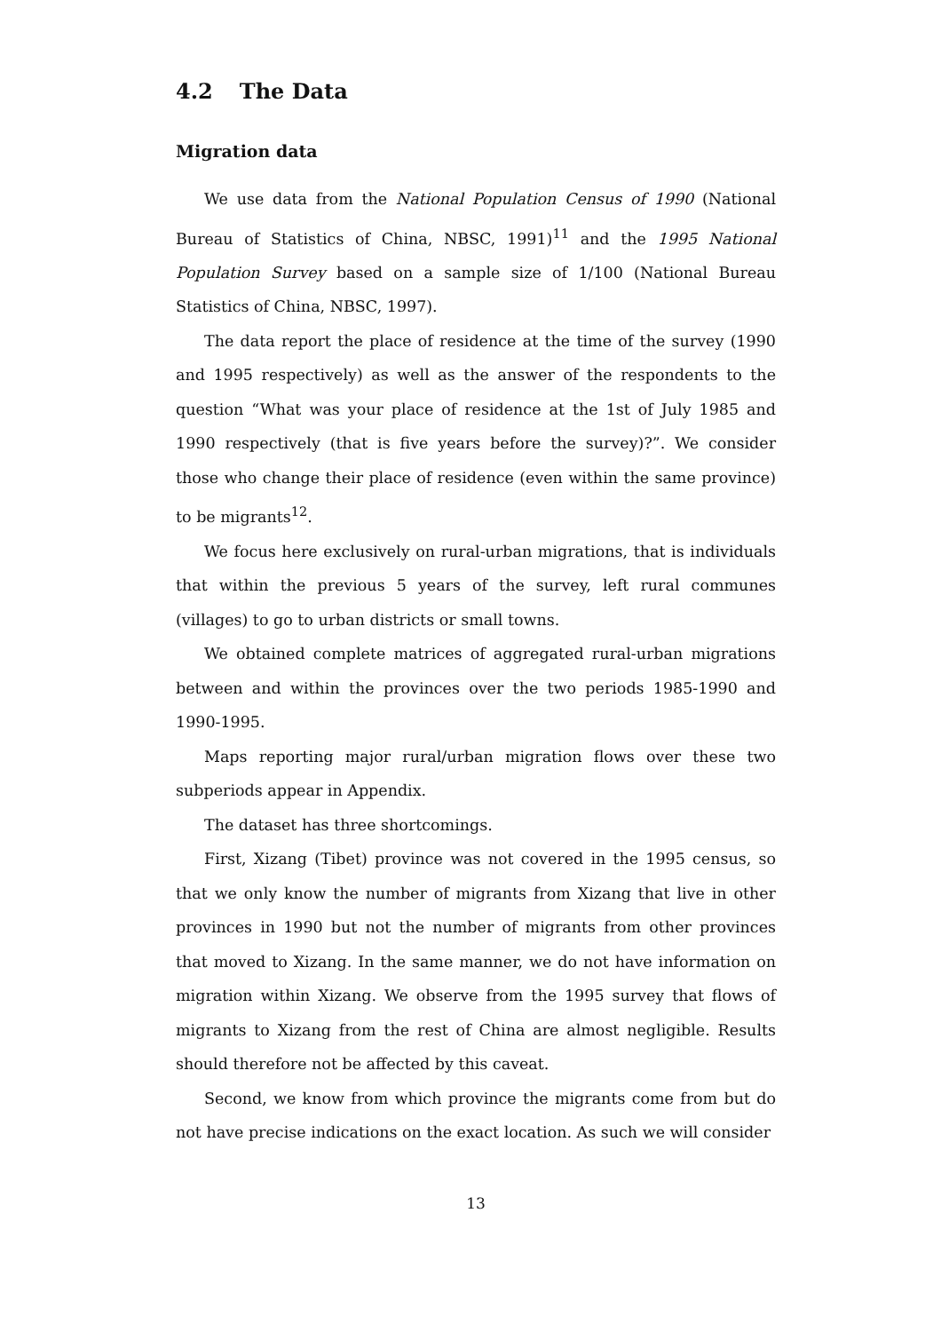4.2 The Data
Migration data
We use data from the National Population Census of 1990 (National Bureau of Statistics of China, NBSC, 1991)<sup>11</sup> and the 1995 National Population Survey based on a sample size of 1/100 (National Bureau Statistics of China, NBSC, 1997).
The data report the place of residence at the time of the survey (1990 and 1995 respectively) as well as the answer of the respondents to the question “What was your place of residence at the 1st of July 1985 and 1990 respectively (that is five years before the survey)?”. We consider those who change their place of residence (even within the same province) to be migrants<sup>12</sup>.
We focus here exclusively on rural-urban migrations, that is individuals that within the previous 5 years of the survey, left rural communes (villages) to go to urban districts or small towns.
We obtained complete matrices of aggregated rural-urban migrations between and within the provinces over the two periods 1985-1990 and 1990-1995.
Maps reporting major rural/urban migration flows over these two subperiods appear in Appendix.
The dataset has three shortcomings.
First, Xizang (Tibet) province was not covered in the 1995 census, so that we only know the number of migrants from Xizang that live in other provinces in 1990 but not the number of migrants from other provinces that moved to Xizang. In the same manner, we do not have information on migration within Xizang. We observe from the 1995 survey that flows of migrants to Xizang from the rest of China are almost negligible. Results should therefore not be affected by this caveat.
Second, we know from which province the migrants come from but do not have precise indications on the exact location. As such we will consider
13